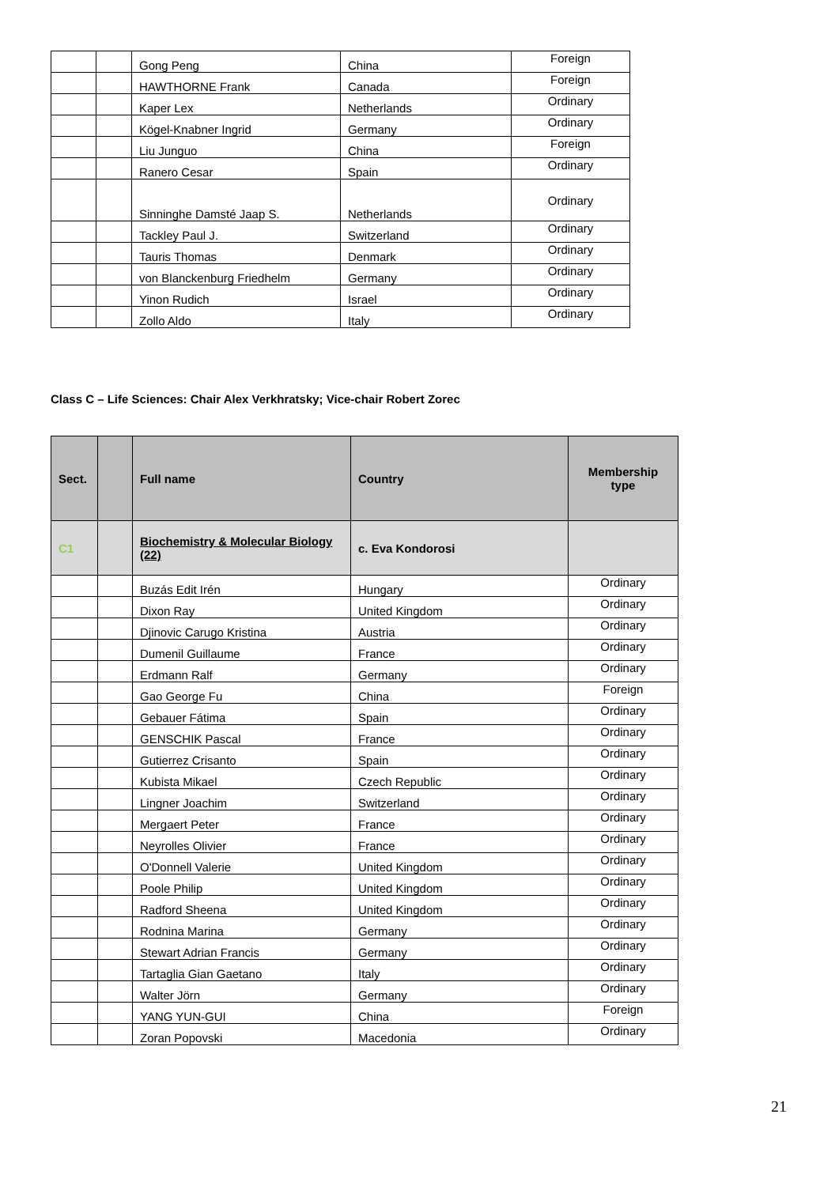| | | Gong Peng | China | Foreign |
| | | HAWTHORNE Frank | Canada | Foreign |
| | | Kaper Lex | Netherlands | Ordinary |
| | | Kögel-Knabner Ingrid | Germany | Ordinary |
| | | Liu Junguo | China | Foreign |
| | | Ranero Cesar | Spain | Ordinary |
| | | Sinninghe Damsté Jaap S. | Netherlands | Ordinary |
| | | Tackley Paul J. | Switzerland | Ordinary |
| | | Tauris Thomas | Denmark | Ordinary |
| | | von Blanckenburg Friedhelm | Germany | Ordinary |
| | | Yinon Rudich | Israel | Ordinary |
| | | Zollo Aldo | Italy | Ordinary |
Class C – Life Sciences: Chair Alex Verkhratsky; Vice-chair Robert Zorec
| Sect. | | Full name | Country | Membership type |
| --- | --- | --- | --- | --- |
| C1 | | Biochemistry & Molecular Biology (22) | c. Eva Kondorosi | |
| | | Buzás Edit Irén | Hungary | Ordinary |
| | | Dixon Ray | United Kingdom | Ordinary |
| | | Djinovic Carugo Kristina | Austria | Ordinary |
| | | Dumenil Guillaume | France | Ordinary |
| | | Erdmann Ralf | Germany | Ordinary |
| | | Gao George Fu | China | Foreign |
| | | Gebauer Fátima | Spain | Ordinary |
| | | GENSCHIK Pascal | France | Ordinary |
| | | Gutierrez Crisanto | Spain | Ordinary |
| | | Kubista Mikael | Czech Republic | Ordinary |
| | | Lingner Joachim | Switzerland | Ordinary |
| | | Mergaert Peter | France | Ordinary |
| | | Neyrolles Olivier | France | Ordinary |
| | | O'Donnell Valerie | United Kingdom | Ordinary |
| | | Poole Philip | United Kingdom | Ordinary |
| | | Radford Sheena | United Kingdom | Ordinary |
| | | Rodnina Marina | Germany | Ordinary |
| | | Stewart Adrian Francis | Germany | Ordinary |
| | | Tartaglia Gian Gaetano | Italy | Ordinary |
| | | Walter Jörn | Germany | Ordinary |
| | | YANG YUN-GUI | China | Foreign |
| | | Zoran Popovski | Macedonia | Ordinary |
21